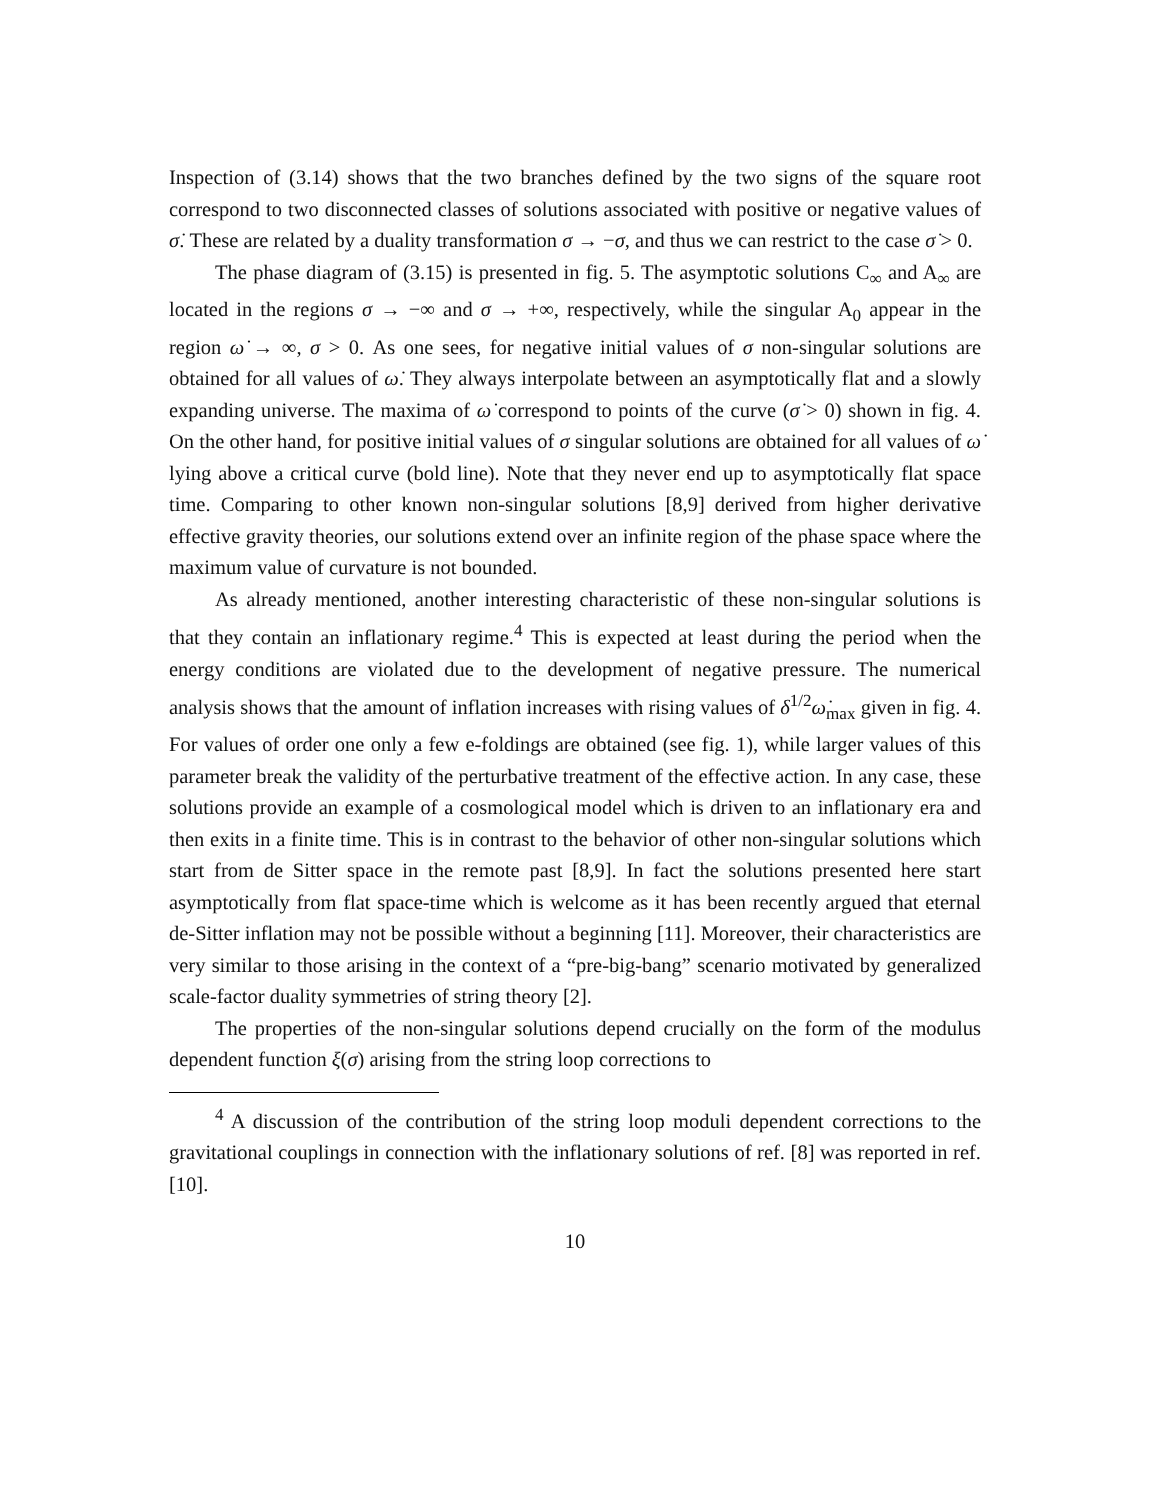Inspection of (3.14) shows that the two branches defined by the two signs of the square root correspond to two disconnected classes of solutions associated with positive or negative values of σ̇. These are related by a duality transformation σ → −σ, and thus we can restrict to the case σ̇ > 0.
The phase diagram of (3.15) is presented in fig. 5. The asymptotic solutions C<sub>∞</sub> and A<sub>∞</sub> are located in the regions σ → −∞ and σ → +∞, respectively, while the singular A<sub>0</sub> appear in the region ω̇ → ∞, σ > 0. As one sees, for negative initial values of σ non-singular solutions are obtained for all values of ω̇. They always interpolate between an asymptotically flat and a slowly expanding universe. The maxima of ω̇ correspond to points of the curve (σ̇ > 0) shown in fig. 4. On the other hand, for positive initial values of σ singular solutions are obtained for all values of ω̇ lying above a critical curve (bold line). Note that they never end up to asymptotically flat space time. Comparing to other known non-singular solutions [8,9] derived from higher derivative effective gravity theories, our solutions extend over an infinite region of the phase space where the maximum value of curvature is not bounded.
As already mentioned, another interesting characteristic of these non-singular solutions is that they contain an inflationary regime.<sup>4</sup> This is expected at least during the period when the energy conditions are violated due to the development of negative pressure. The numerical analysis shows that the amount of inflation increases with rising values of δ<sup>1/2</sup>ω̇<sub>max</sub> given in fig. 4. For values of order one only a few e-foldings are obtained (see fig. 1), while larger values of this parameter break the validity of the perturbative treatment of the effective action. In any case, these solutions provide an example of a cosmological model which is driven to an inflationary era and then exits in a finite time. This is in contrast to the behavior of other non-singular solutions which start from de Sitter space in the remote past [8,9]. In fact the solutions presented here start asymptotically from flat space-time which is welcome as it has been recently argued that eternal de-Sitter inflation may not be possible without a beginning [11]. Moreover, their characteristics are very similar to those arising in the context of a “pre-big-bang” scenario motivated by generalized scale-factor duality symmetries of string theory [2].
The properties of the non-singular solutions depend crucially on the form of the modulus dependent function ξ(σ) arising from the string loop corrections to
<sup>4</sup> A discussion of the contribution of the string loop moduli dependent corrections to the gravitational couplings in connection with the inflationary solutions of ref. [8] was reported in ref. [10].
10